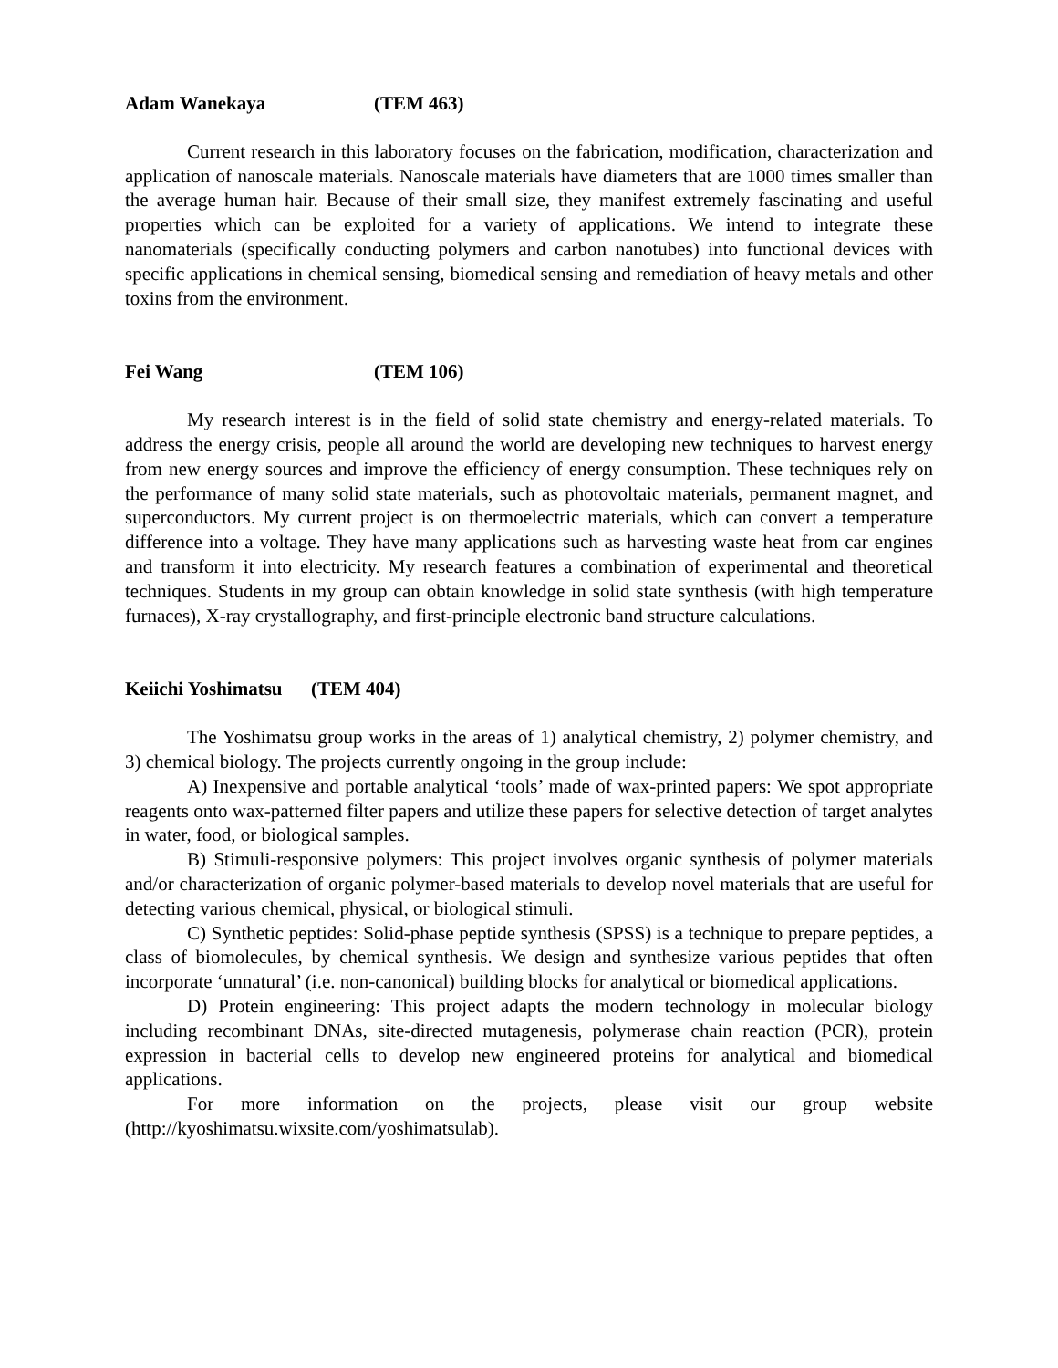Adam Wanekaya (TEM 463)
Current research in this laboratory focuses on the fabrication, modification, characterization and application of nanoscale materials. Nanoscale materials have diameters that are 1000 times smaller than the average human hair. Because of their small size, they manifest extremely fascinating and useful properties which can be exploited for a variety of applications. We intend to integrate these nanomaterials (specifically conducting polymers and carbon nanotubes) into functional devices with specific applications in chemical sensing, biomedical sensing and remediation of heavy metals and other toxins from the environment.
Fei Wang (TEM 106)
My research interest is in the field of solid state chemistry and energy-related materials. To address the energy crisis, people all around the world are developing new techniques to harvest energy from new energy sources and improve the efficiency of energy consumption. These techniques rely on the performance of many solid state materials, such as photovoltaic materials, permanent magnet, and superconductors. My current project is on thermoelectric materials, which can convert a temperature difference into a voltage. They have many applications such as harvesting waste heat from car engines and transform it into electricity. My research features a combination of experimental and theoretical techniques. Students in my group can obtain knowledge in solid state synthesis (with high temperature furnaces), X-ray crystallography, and first-principle electronic band structure calculations.
Keiichi Yoshimatsu (TEM 404)
The Yoshimatsu group works in the areas of 1) analytical chemistry, 2) polymer chemistry, and 3) chemical biology. The projects currently ongoing in the group include:
A) Inexpensive and portable analytical ‘tools’ made of wax-printed papers: We spot appropriate reagents onto wax-patterned filter papers and utilize these papers for selective detection of target analytes in water, food, or biological samples.
B) Stimuli-responsive polymers: This project involves organic synthesis of polymer materials and/or characterization of organic polymer-based materials to develop novel materials that are useful for detecting various chemical, physical, or biological stimuli.
C) Synthetic peptides: Solid-phase peptide synthesis (SPSS) is a technique to prepare peptides, a class of biomolecules, by chemical synthesis. We design and synthesize various peptides that often incorporate ‘unnatural’ (i.e. non-canonical) building blocks for analytical or biomedical applications.
D) Protein engineering: This project adapts the modern technology in molecular biology including recombinant DNAs, site-directed mutagenesis, polymerase chain reaction (PCR), protein expression in bacterial cells to develop new engineered proteins for analytical and biomedical applications.
For more information on the projects, please visit our group website (http://kyoshimatsu.wixsite.com/yoshimatsulab).